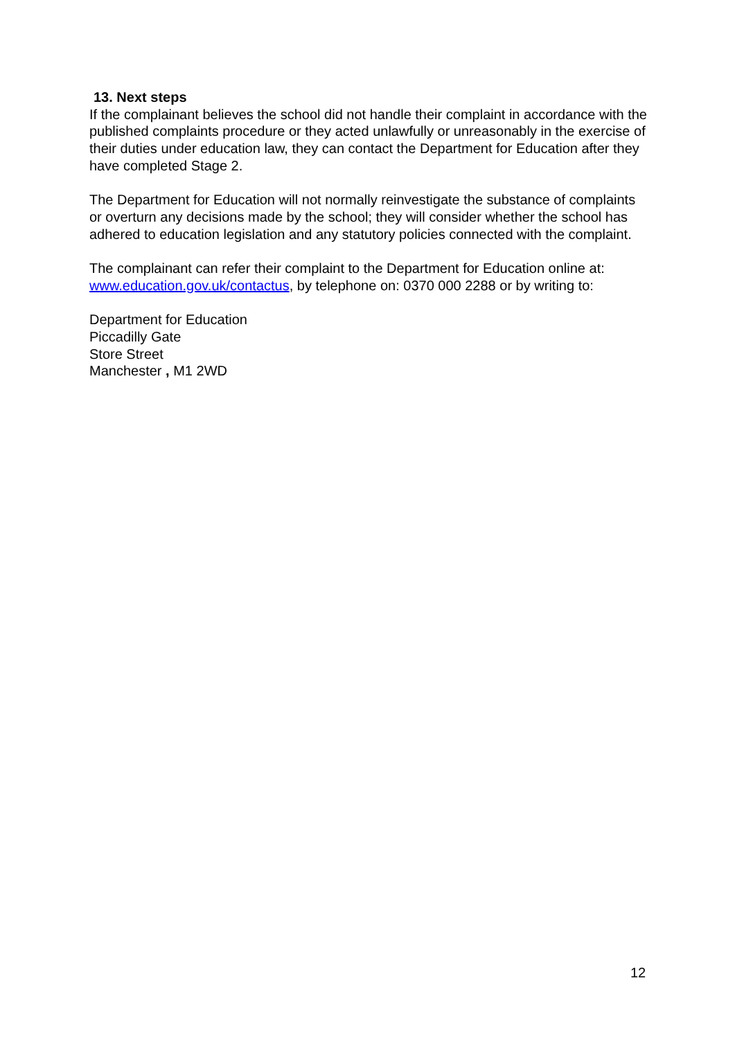13. Next steps
If the complainant believes the school did not handle their complaint in accordance with the published complaints procedure or they acted unlawfully or unreasonably in the exercise of their duties under education law, they can contact the Department for Education after they have completed Stage 2.
The Department for Education will not normally reinvestigate the substance of complaints or overturn any decisions made by the school; they will consider whether the school has adhered to education legislation and any statutory policies connected with the complaint.
The complainant can refer their complaint to the Department for Education online at: www.education.gov.uk/contactus, by telephone on: 0370 000 2288 or by writing to:
Department for Education
Piccadilly Gate
Store Street
Manchester , M1 2WD
12